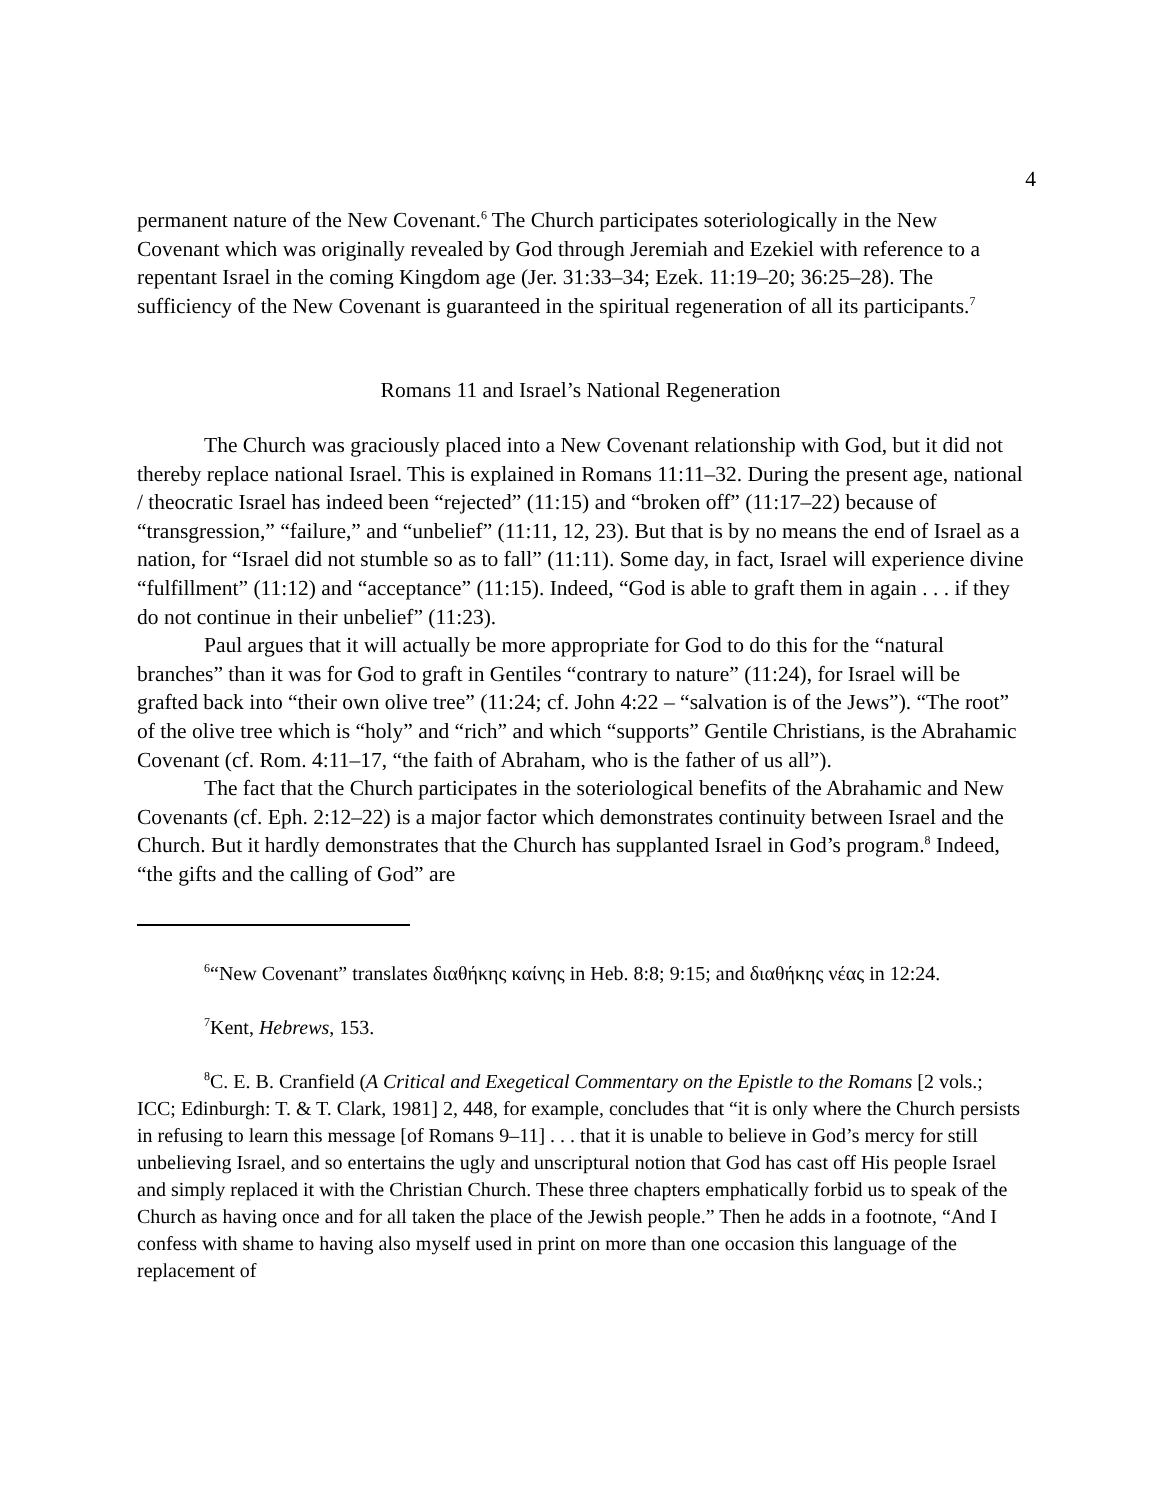4
permanent nature of the New Covenant.<sup>6</sup> The Church participates soteriologically in the New Covenant which was originally revealed by God through Jeremiah and Ezekiel with reference to a repentant Israel in the coming Kingdom age (Jer. 31:33–34; Ezek. 11:19–20; 36:25–28). The sufficiency of the New Covenant is guaranteed in the spiritual regeneration of all its participants.<sup>7</sup>
Romans 11 and Israel’s National Regeneration
The Church was graciously placed into a New Covenant relationship with God, but it did not thereby replace national Israel. This is explained in Romans 11:11–32. During the present age, national / theocratic Israel has indeed been “rejected” (11:15) and “broken off” (11:17–22) because of “transgression,” “failure,” and “unbelief” (11:11, 12, 23). But that is by no means the end of Israel as a nation, for “Israel did not stumble so as to fall” (11:11). Some day, in fact, Israel will experience divine “fulfillment” (11:12) and “acceptance” (11:15). Indeed, “God is able to graft them in again . . . if they do not continue in their unbelief” (11:23).
Paul argues that it will actually be more appropriate for God to do this for the “natural branches” than it was for God to graft in Gentiles “contrary to nature” (11:24), for Israel will be grafted back into “their own olive tree” (11:24; cf. John 4:22 – “salvation is of the Jews”). “The root” of the olive tree which is “holy” and “rich” and which “supports” Gentile Christians, is the Abrahamic Covenant (cf. Rom. 4:11–17, “the faith of Abraham, who is the father of us all”).
The fact that the Church participates in the soteriological benefits of the Abrahamic and New Covenants (cf. Eph. 2:12–22) is a major factor which demonstrates continuity between Israel and the Church. But it hardly demonstrates that the Church has supplanted Israel in God’s program.<sup>8</sup> Indeed, “the gifts and the calling of God” are
<sup>6</sup> “New Covenant” translates διαθήκης καίνης in Heb. 8:8; 9:15; and διαθήκης νέας in 12:24.
<sup>7</sup> Kent, Hebrews, 153.
<sup>8</sup>C. E. B. Cranfield (A Critical and Exegetical Commentary on the Epistle to the Romans [2 vols.; ICC; Edinburgh: T. & T. Clark, 1981] 2, 448, for example, concludes that “it is only where the Church persists in refusing to learn this message [of Romans 9–11] . . . that it is unable to believe in God’s mercy for still unbelieving Israel, and so entertains the ugly and unscriptural notion that God has cast off His people Israel and simply replaced it with the Christian Church. These three chapters emphatically forbid us to speak of the Church as having once and for all taken the place of the Jewish people.” Then he adds in a footnote, “And I confess with shame to having also myself used in print on more than one occasion this language of the replacement of